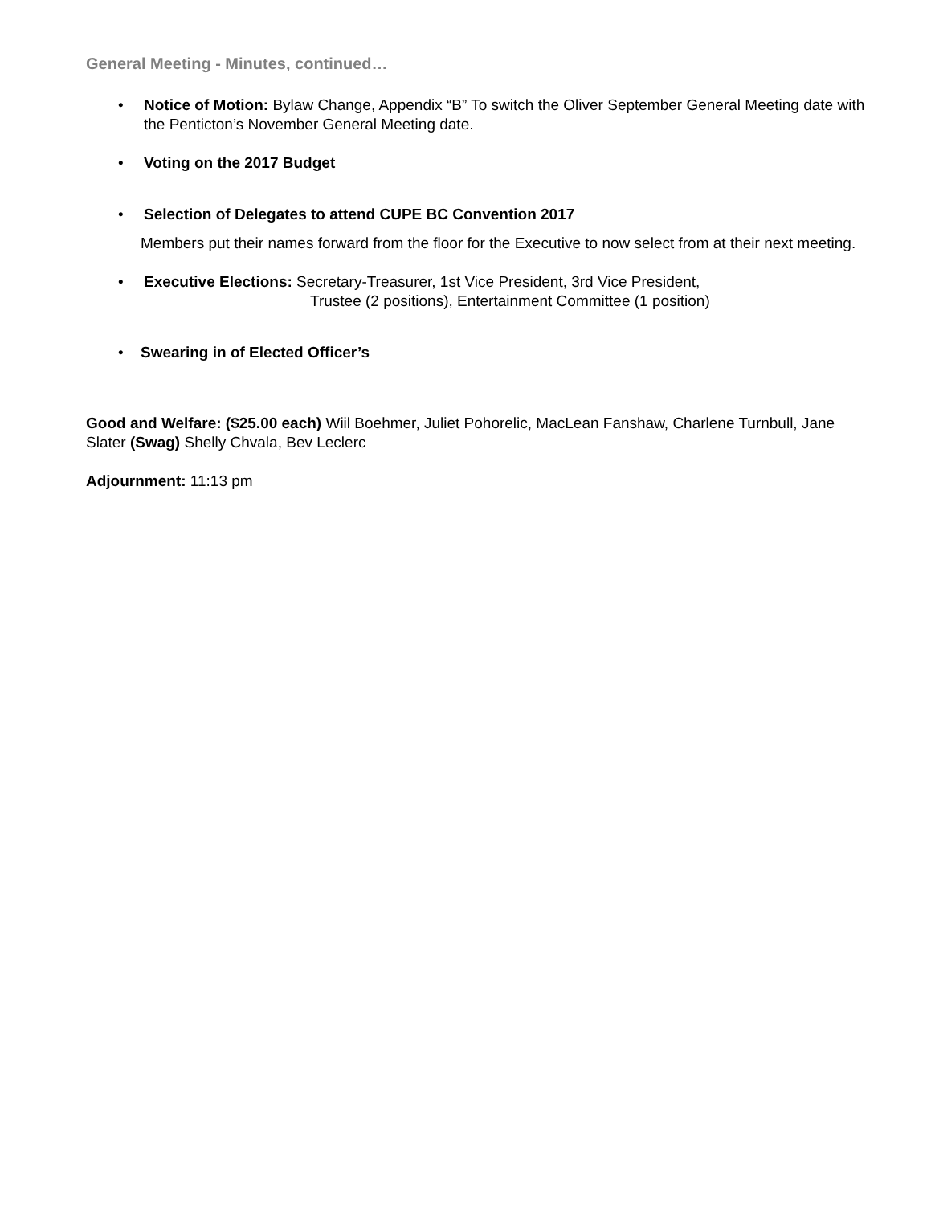General Meeting - Minutes, continued…
• Notice of Motion: Bylaw Change, Appendix “B” To switch the Oliver September General Meeting date with the Penticton’s November General Meeting date.
• Voting on the 2017 Budget
• Selection of Delegates to attend CUPE BC Convention 2017
Members put their names forward from the floor for the Executive to now select from at their next meeting.
• Executive Elections: Secretary-Treasurer, 1st Vice President, 3rd Vice President,
Trustee (2 positions), Entertainment Committee (1 position)
• Swearing in of Elected Officer’s
Good and Welfare: ($25.00 each) Wiil Boehmer, Juliet Pohorelic, MacLean Fanshaw, Charlene Turnbull, Jane Slater (Swag) Shelly Chvala, Bev Leclerc
Adjournment: 11:13 pm